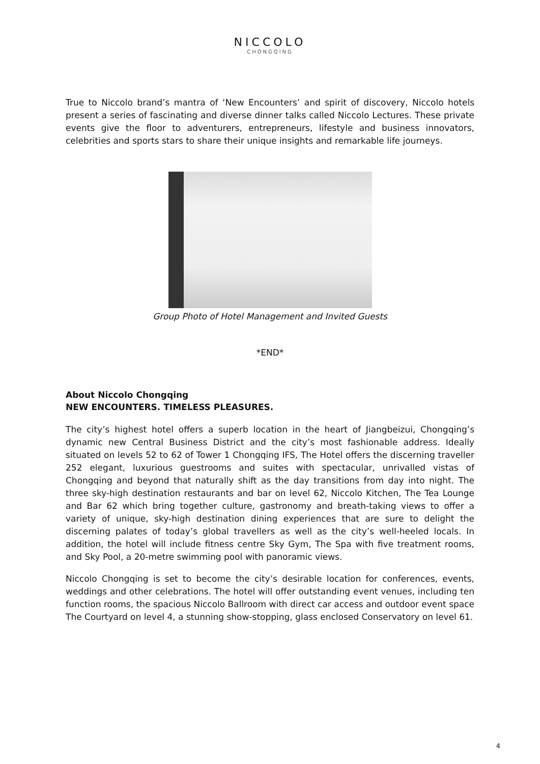NICCOLO
CHONGQING
True to Niccolo brand’s mantra of ‘New Encounters’ and spirit of discovery, Niccolo hotels present a series of fascinating and diverse dinner talks called Niccolo Lectures. These private events give the floor to adventurers, entrepreneurs, lifestyle and business innovators, celebrities and sports stars to share their unique insights and remarkable life journeys.
Group Photo of Hotel Management and Invited Guests
*END*
About Niccolo Chongqing
NEW ENCOUNTERS. TIMELESS PLEASURES.
The city’s highest hotel offers a superb location in the heart of Jiangbeizui, Chongqing’s dynamic new Central Business District and the city’s most fashionable address. Ideally situated on levels 52 to 62 of Tower 1 Chongqing IFS, The Hotel offers the discerning traveller 252 elegant, luxurious guestrooms and suites with spectacular, unrivalled vistas of Chongqing and beyond that naturally shift as the day transitions from day into night. The three sky-high destination restaurants and bar on level 62, Niccolo Kitchen, The Tea Lounge and Bar 62 which bring together culture, gastronomy and breath-taking views to offer a variety of unique, sky-high destination dining experiences that are sure to delight the discerning palates of today’s global travellers as well as the city’s well-heeled locals. In addition, the hotel will include fitness centre Sky Gym, The Spa with five treatment rooms, and Sky Pool, a 20-metre swimming pool with panoramic views.
Niccolo Chongqing is set to become the city’s desirable location for conferences, events, weddings and other celebrations. The hotel will offer outstanding event venues, including ten function rooms, the spacious Niccolo Ballroom with direct car access and outdoor event space The Courtyard on level 4, a stunning show-stopping, glass enclosed Conservatory on level 61.
4